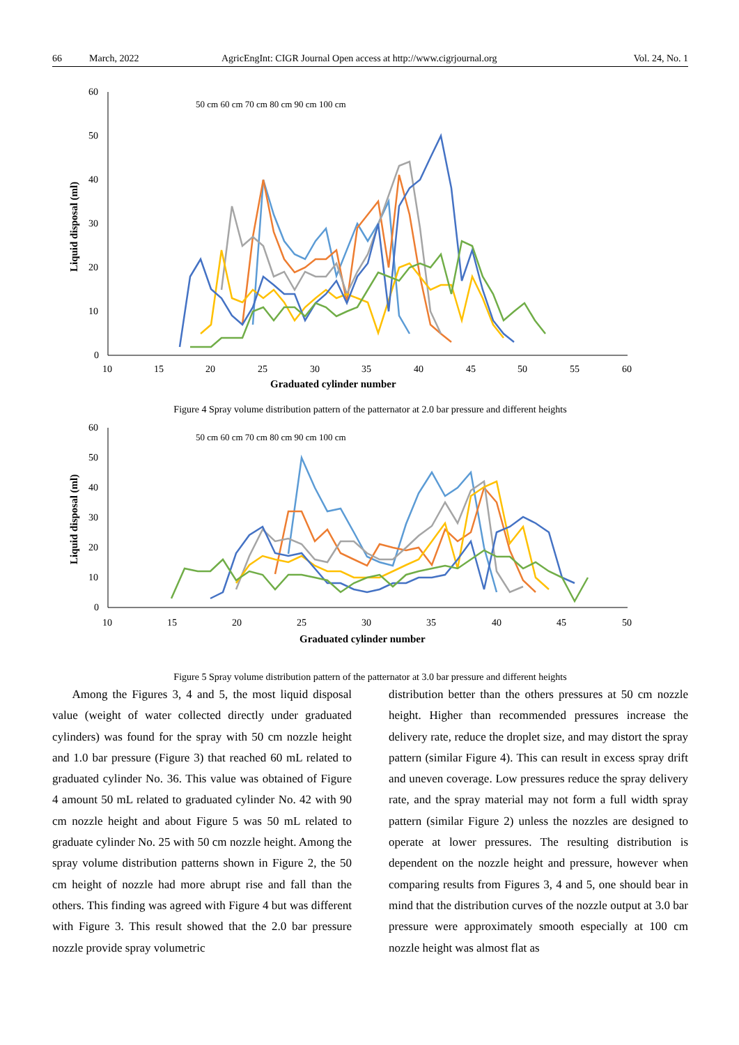66 March, 2022 AgricEngInt: CIGR Journal Open access at http://www.cigrjournal.org Vol. 24, No. 1
0
10
20
30
40
50
60
10
15
20
25
30
35
40
45
50
55
60
Graduated cylinder number
Liquid disposal (ml)
50 cm 60 cm 70 cm 80 cm 90 cm 100 cm
Figure 4 Spray volume distribution pattern of the patternator at 2.0 bar pressure and different heights
0
10
20
30
40
50
60
10
15
20
25
30
35
40
45
50
Graduated cylinder number
Liquid disposal (ml)
50 cm 60 cm 70 cm 80 cm 90 cm 100 cm
Figure 5 Spray volume distribution pattern of the patternator at 3.0 bar pressure and different heights
Among the Figures 3, 4 and 5, the most liquid disposal value (weight of water collected directly under graduated cylinders) was found for the spray with 50 cm nozzle height and 1.0 bar pressure (Figure 3) that reached 60 mL related to graduated cylinder No. 36. This value was obtained of Figure 4 amount 50 mL related to graduated cylinder No. 42 with 90 cm nozzle height and about Figure 5 was 50 mL related to graduate cylinder No. 25 with 50 cm nozzle height. Among the spray volume distribution patterns shown in Figure 2, the 50 cm height of nozzle had more abrupt rise and fall than the others. This finding was agreed with Figure 4 but was different with Figure 3. This result showed that the 2.0 bar pressure nozzle provide spray volumetric
distribution better than the others pressures at 50 cm nozzle height. Higher than recommended pressures increase the delivery rate, reduce the droplet size, and may distort the spray pattern (similar Figure 4). This can result in excess spray drift and uneven coverage. Low pressures reduce the spray delivery rate, and the spray material may not form a full width spray pattern (similar Figure 2) unless the nozzles are designed to operate at lower pressures. The resulting distribution is dependent on the nozzle height and pressure, however when comparing results from Figures 3, 4 and 5, one should bear in mind that the distribution curves of the nozzle output at 3.0 bar pressure were approximately smooth especially at 100 cm nozzle height was almost flat as